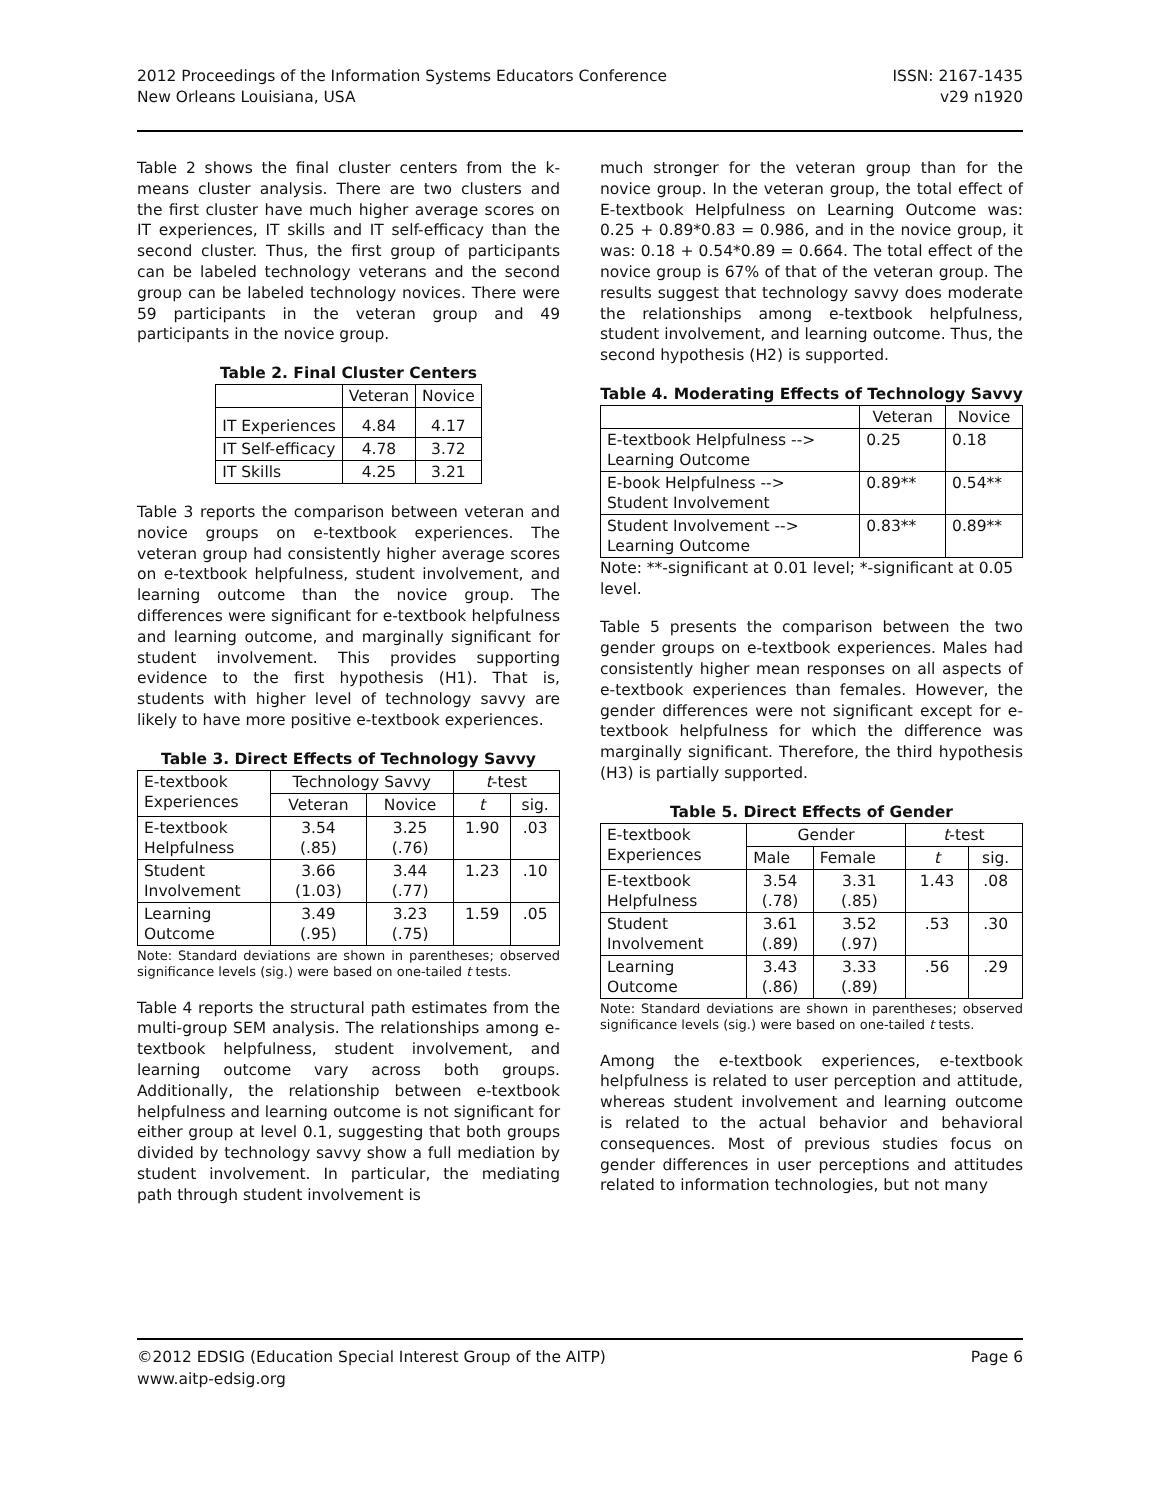2012 Proceedings of the Information Systems Educators Conference
New Orleans Louisiana, USA
ISSN: 2167-1435
v29 n1920
Table 2 shows the final cluster centers from the k-means cluster analysis. There are two clusters and the first cluster have much higher average scores on IT experiences, IT skills and IT self-efficacy than the second cluster. Thus, the first group of participants can be labeled technology veterans and the second group can be labeled technology novices. There were 59 participants in the veteran group and 49 participants in the novice group.
Table 2. Final Cluster Centers
| | Veteran | Novice |
| --- | --- | --- |
| IT Experiences | 4.84 | 4.17 |
| IT Self-efficacy | 4.78 | 3.72 |
| IT Skills | 4.25 | 3.21 |
Table 3 reports the comparison between veteran and novice groups on e-textbook experiences. The veteran group had consistently higher average scores on e-textbook helpfulness, student involvement, and learning outcome than the novice group. The differences were significant for e-textbook helpfulness and learning outcome, and marginally significant for student involvement. This provides supporting evidence to the first hypothesis (H1). That is, students with higher level of technology savvy are likely to have more positive e-textbook experiences.
Table 3. Direct Effects of Technology Savvy
| E-textbook Experiences | Technology Savvy | | t -test | |
| --- | --- | --- | --- | --- |
| | Veteran | Novice | t | sig. |
| E-textbook Helpfulness | 3.54 (.85) | 3.25 (.76) | 1.90 | .03 |
| Student Involvement | 3.66 (1.03) | 3.44 (.77) | 1.23 | .10 |
| Learning Outcome | 3.49 (.95) | 3.23 (.75) | 1.59 | .05 |
Note: Standard deviations are shown in parentheses; observed significance levels (sig.) were based on one-tailed t tests.
Table 4 reports the structural path estimates from the multi-group SEM analysis. The relationships among e-textbook helpfulness, student involvement, and learning outcome vary across both groups. Additionally, the relationship between e-textbook helpfulness and learning outcome is not significant for either group at level 0.1, suggesting that both groups divided by technology savvy show a full mediation by student involvement. In particular, the mediating path through student involvement is
much stronger for the veteran group than for the novice group. In the veteran group, the total effect of E-textbook Helpfulness on Learning Outcome was: 0.25 + 0.89*0.83 = 0.986, and in the novice group, it was: 0.18 + 0.54*0.89 = 0.664. The total effect of the novice group is 67% of that of the veteran group. The results suggest that technology savvy does moderate the relationships among e-textbook helpfulness, student involvement, and learning outcome. Thus, the second hypothesis (H2) is supported.
Table 4. Moderating Effects of Technology Savvy
| | Veteran | Novice |
| --- | --- | --- |
| E-textbook Helpfulness --> Learning Outcome | 0.25 | 0.18 |
| E-book Helpfulness --> Student Involvement | 0.89** | 0.54** |
| Student Involvement --> Learning Outcome | 0.83** | 0.89** |
Note: **-significant at 0.01 level; *-significant at 0.05 level.
Table 5 presents the comparison between the two gender groups on e-textbook experiences. Males had consistently higher mean responses on all aspects of e-textbook experiences than females. However, the gender differences were not significant except for e-textbook helpfulness for which the difference was marginally significant. Therefore, the third hypothesis (H3) is partially supported.
Table 5. Direct Effects of Gender
| E-textbook Experiences | Gender | | t -test | |
| --- | --- | --- | --- | --- |
| | Male | Female | t | sig. |
| E-textbook Helpfulness | 3.54 (.78) | 3.31 (.85) | 1.43 | .08 |
| Student Involvement | 3.61 (.89) | 3.52 (.97) | .53 | .30 |
| Learning Outcome | 3.43 (.86) | 3.33 (.89) | .56 | .29 |
Note: Standard deviations are shown in parentheses; observed significance levels (sig.) were based on one-tailed t tests.
Among the e-textbook experiences, e-textbook helpfulness is related to user perception and attitude, whereas student involvement and learning outcome is related to the actual behavior and behavioral consequences. Most of previous studies focus on gender differences in user perceptions and attitudes related to information technologies, but not many
©2012 EDSIG (Education Special Interest Group of the AITP)
www.aitp-edsig.org
Page 6